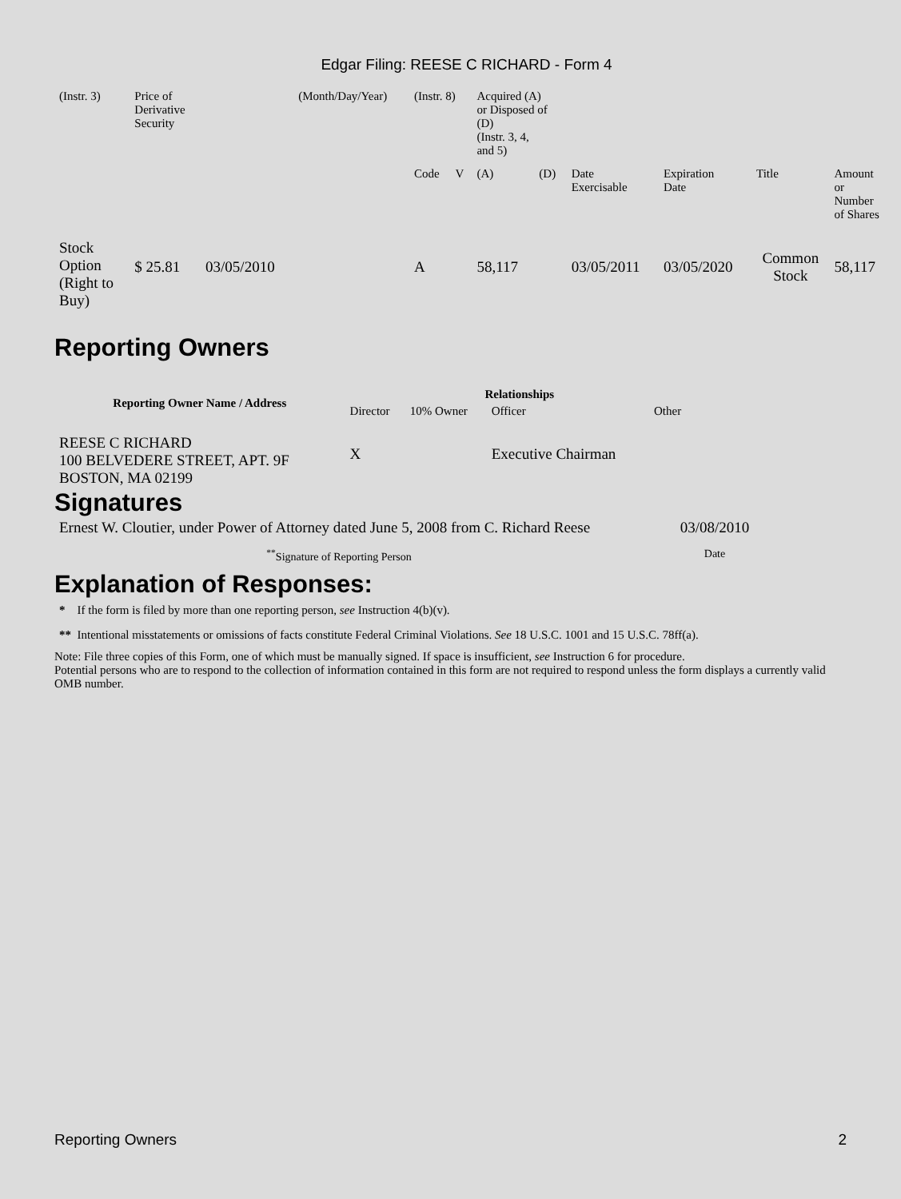Edgar Filing: REESE C RICHARD - Form 4
| (Instr. 3) | Price of Derivative Security | | (Month/Day/Year) | (Instr. 8) | | Acquired (A) or Disposed of (D) (Instr. 3, 4, and 5) | | | | | |
| | | | | Code | V | (A) | (D) | Date Exercisable | Expiration Date | Title | Amount or Number of Shares |
| Stock Option (Right to Buy) | $ 25.81 | 03/05/2010 | | A | | 58,117 | | 03/05/2011 | 03/05/2020 | Common Stock | 58,117 |
Reporting Owners
| Reporting Owner Name / Address | Relationships | | | |
| --- | --- | --- | --- | --- |
| | Director | 10% Owner | Officer | Other |
| REESE C RICHARD 100 BELVEDERE STREET, APT. 9F BOSTON, MA 02199 | X | | Executive Chairman | |
Signatures
| Ernest W. Cloutier, under Power of Attorney dated June 5, 2008 from C. Richard Reese | 03/08/2010 |
| <sup>**</sup> Signature of Reporting Person | Date |
Explanation of Responses:
* If the form is filed by more than one reporting person, see Instruction 4(b)(v).
** Intentional misstatements or omissions of facts constitute Federal Criminal Violations. See 18 U.S.C. 1001 and 15 U.S.C. 78ff(a).
Note: File three copies of this Form, one of which must be manually signed. If space is insufficient, see Instruction 6 for procedure.
Potential persons who are to respond to the collection of information contained in this form are not required to respond unless the form displays a currently valid OMB number.
Reporting Owners 2